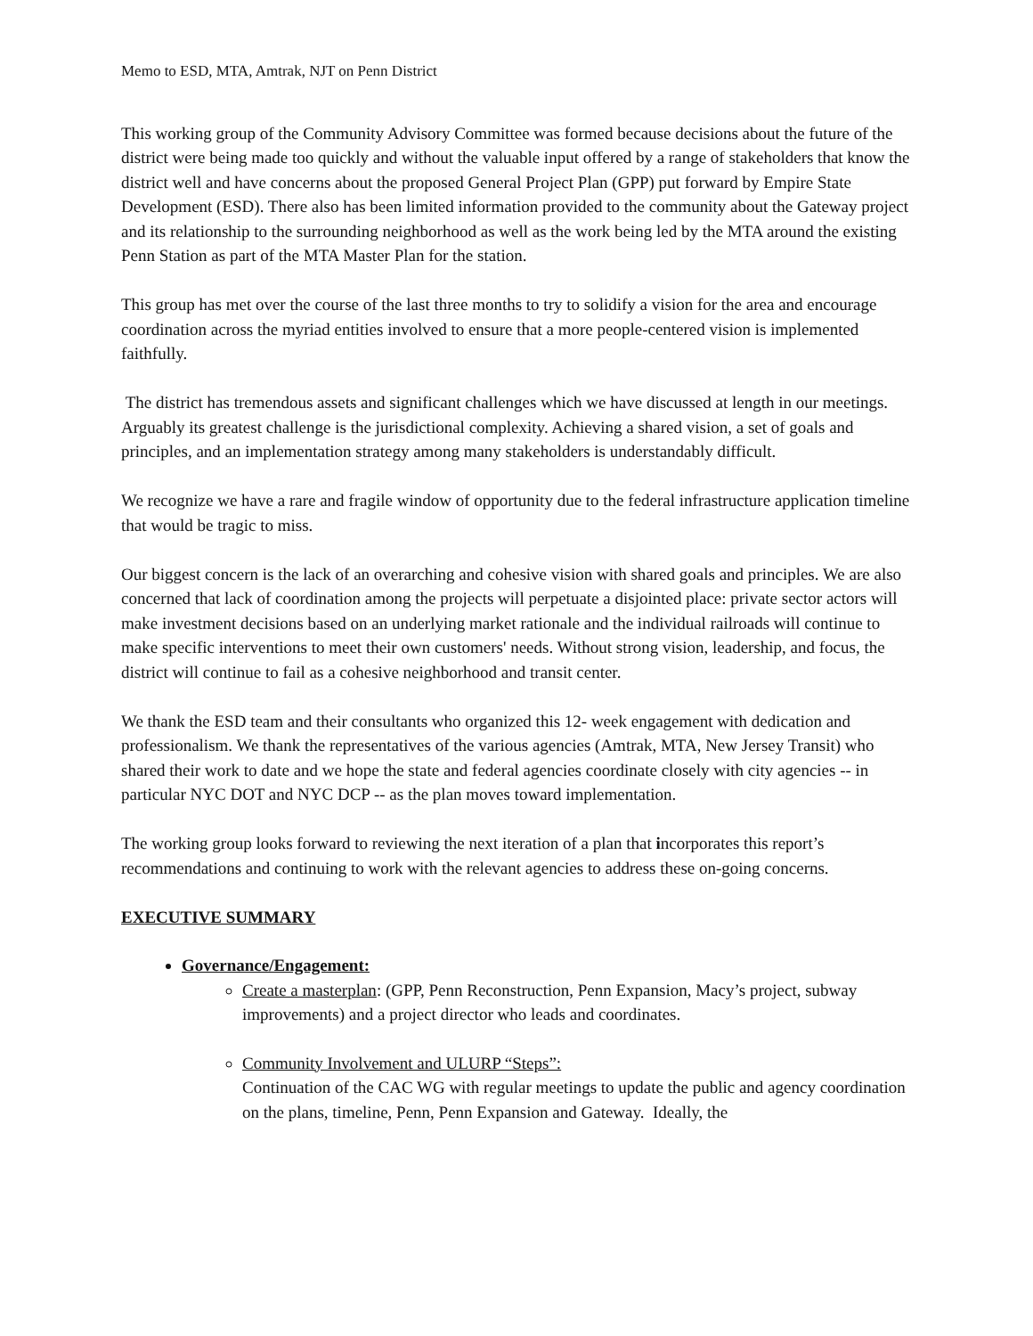Memo to ESD, MTA, Amtrak, NJT on Penn District
This working group of the Community Advisory Committee was formed because decisions about the future of the district were being made too quickly and without the valuable input offered by a range of stakeholders that know the district well and have concerns about the proposed General Project Plan (GPP) put forward by Empire State Development (ESD). There also has been limited information provided to the community about the Gateway project and its relationship to the surrounding neighborhood as well as the work being led by the MTA around the existing Penn Station as part of the MTA Master Plan for the station.
This group has met over the course of the last three months to try to solidify a vision for the area and encourage coordination across the myriad entities involved to ensure that a more people-centered vision is implemented faithfully.
The district has tremendous assets and significant challenges which we have discussed at length in our meetings. Arguably its greatest challenge is the jurisdictional complexity. Achieving a shared vision, a set of goals and principles, and an implementation strategy among many stakeholders is understandably difficult.
We recognize we have a rare and fragile window of opportunity due to the federal infrastructure application timeline that would be tragic to miss.
Our biggest concern is the lack of an overarching and cohesive vision with shared goals and principles. We are also concerned that lack of coordination among the projects will perpetuate a disjointed place: private sector actors will make investment decisions based on an underlying market rationale and the individual railroads will continue to make specific interventions to meet their own customers' needs. Without strong vision, leadership, and focus, the district will continue to fail as a cohesive neighborhood and transit center.
We thank the ESD team and their consultants who organized this 12- week engagement with dedication and professionalism. We thank the representatives of the various agencies (Amtrak, MTA, New Jersey Transit) who shared their work to date and we hope the state and federal agencies coordinate closely with city agencies -- in particular NYC DOT and NYC DCP -- as the plan moves toward implementation.
The working group looks forward to reviewing the next iteration of a plan that incorporates this report’s recommendations and continuing to work with the relevant agencies to address these on-going concerns.
EXECUTIVE SUMMARY
Governance/Engagement:
Create a masterplan: (GPP, Penn Reconstruction, Penn Expansion, Macy’s project, subway improvements) and a project director who leads and coordinates.
Community Involvement and ULURP “Steps”:
Continuation of the CAC WG with regular meetings to update the public and agency coordination on the plans, timeline, Penn, Penn Expansion and Gateway. Ideally, the